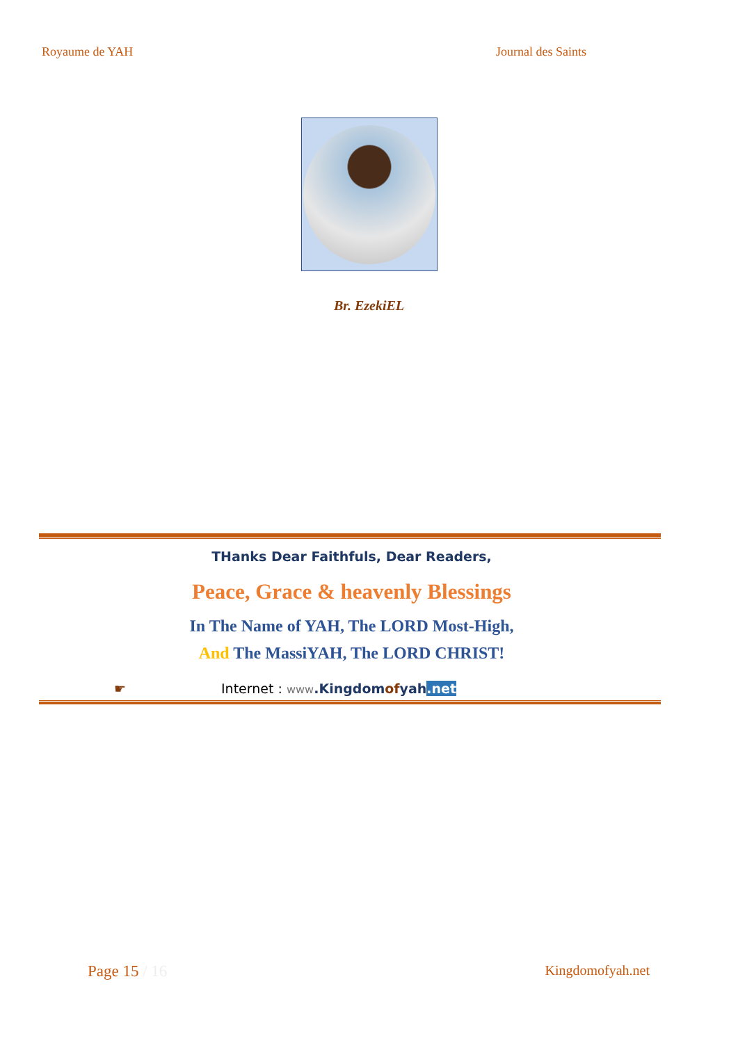Royaume de YAH Journal des Saints
Br. EzekiEL
THanks Dear Faithfuls, Dear Readers,
Peace, Grace & heavenly Blessings
In The Name of YAH, The LORD Most-High,
And The MassiYAH, The LORD CHRIST!
☛ Internet : www.Kingdomofyah.net
Page 15 / 16 Kingdomofyah.net